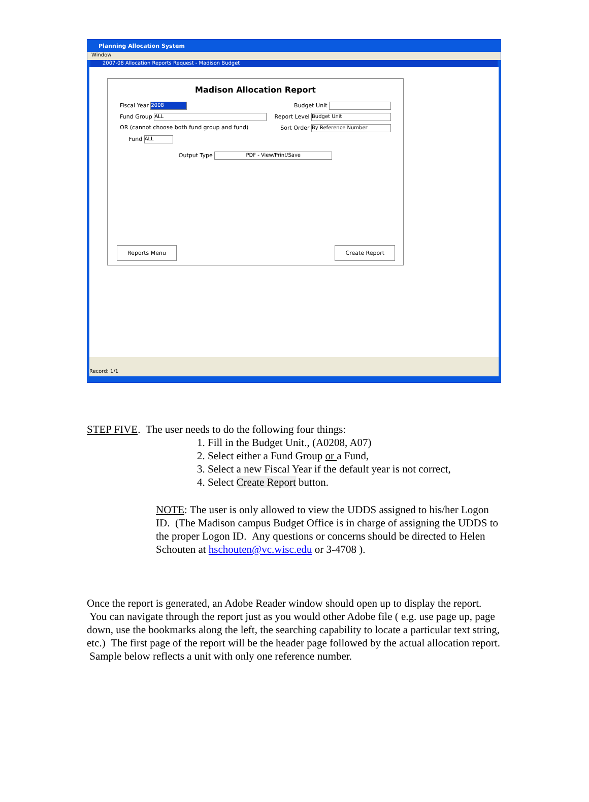Planning Allocation System
Window
2007-08 Allocation Reports Request - Madison Budget
Madison Allocation Report
Fiscal Year 2008 Budget Unit
Fund Group ALL Report Level Budget Unit
OR (cannot choose both fund group and fund) Sort Order By Reference Number
Fund ALL
Output Type PDF - View/Print/Save
Reports Menu Create Report
Record: 1/1
STEP FIVE. The user needs to do the following four things:
1. Fill in the Budget Unit., (A0208, A07)
2. Select either a Fund Group or a Fund,
3. Select a new Fiscal Year if the default year is not correct,
4. Select Create Report button.
NOTE: The user is only allowed to view the UDDS assigned to his/her Logon ID. (The Madison campus Budget Office is in charge of assigning the UDDS to the proper Logon ID. Any questions or concerns should be directed to Helen Schouten at hschouten@vc.wisc.edu or 3-4708 ).
Once the report is generated, an Adobe Reader window should open up to display the report. You can navigate through the report just as you would other Adobe file ( e.g. use page up, page down, use the bookmarks along the left, the searching capability to locate a particular text string, etc.) The first page of the report will be the header page followed by the actual allocation report. Sample below reflects a unit with only one reference number.